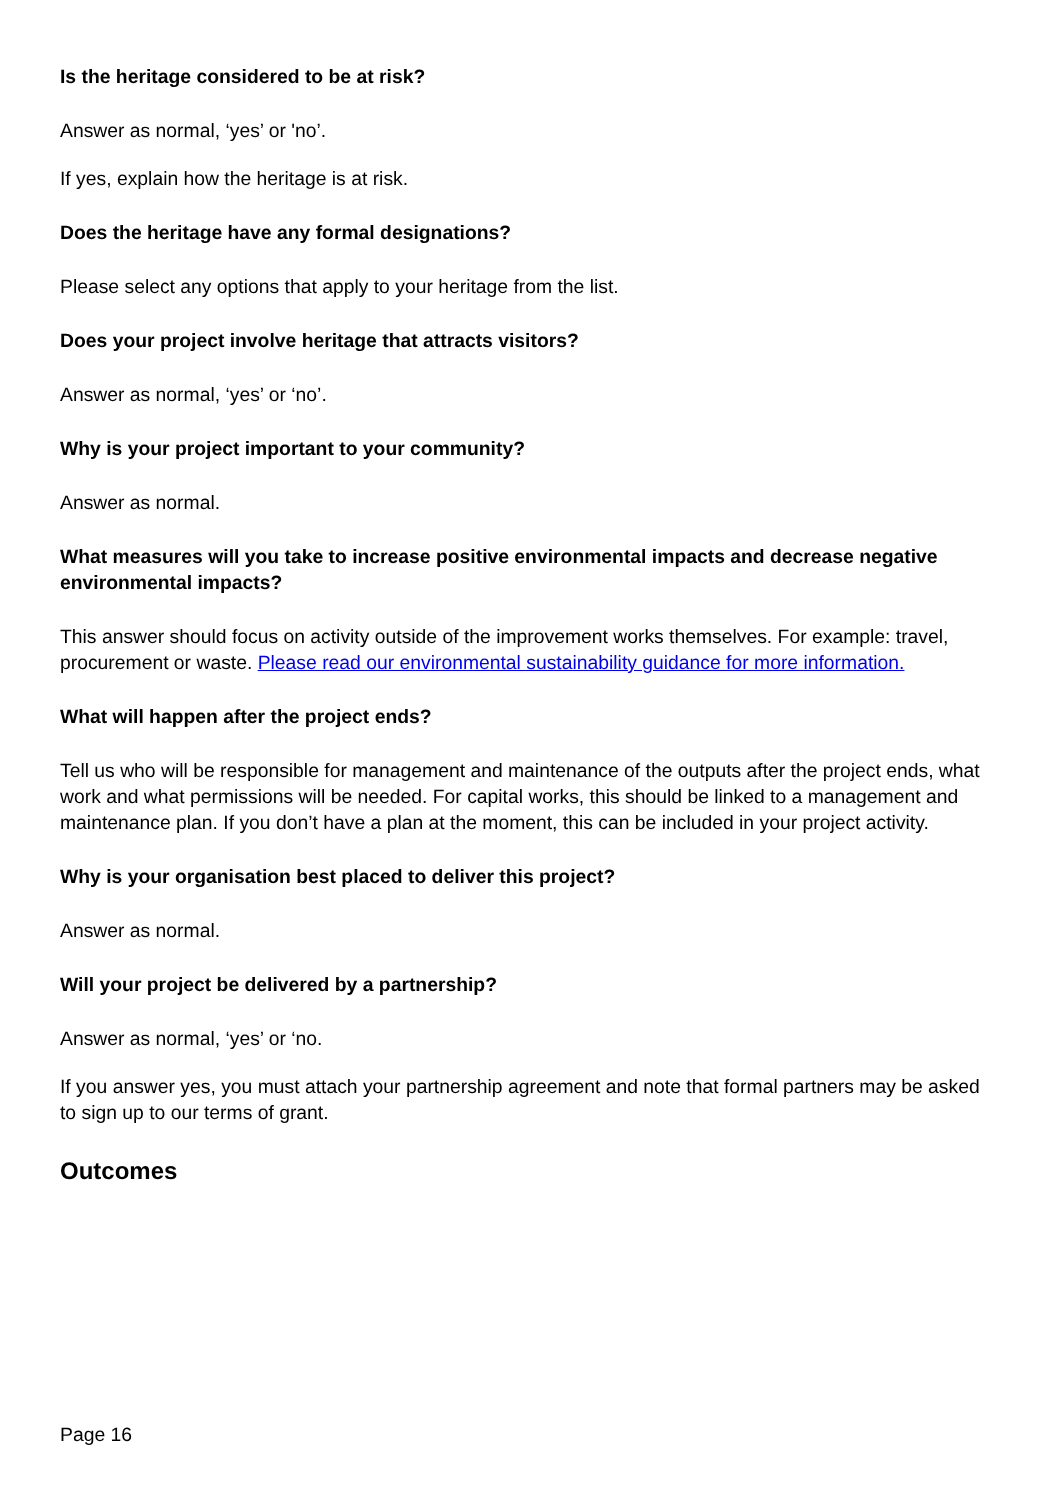Is the heritage considered to be at risk?
Answer as normal, ‘yes’ or 'no’.
If yes, explain how the heritage is at risk.
Does the heritage have any formal designations?
Please select any options that apply to your heritage from the list.
Does your project involve heritage that attracts visitors?
Answer as normal, ‘yes’ or ‘no’.
Why is your project important to your community?
Answer as normal.
What measures will you take to increase positive environmental impacts and decrease negative environmental impacts?
This answer should focus on activity outside of the improvement works themselves. For example: travel, procurement or waste. Please read our environmental sustainability guidance for more information.
What will happen after the project ends?
Tell us who will be responsible for management and maintenance of the outputs after the project ends, what work and what permissions will be needed. For capital works, this should be linked to a management and maintenance plan. If you don’t have a plan at the moment, this can be included in your project activity.
Why is your organisation best placed to deliver this project?
Answer as normal.
Will your project be delivered by a partnership?
Answer as normal, ‘yes’ or ‘no.
If you answer yes, you must attach your partnership agreement and note that formal partners may be asked to sign up to our terms of grant.
Outcomes
Page 16